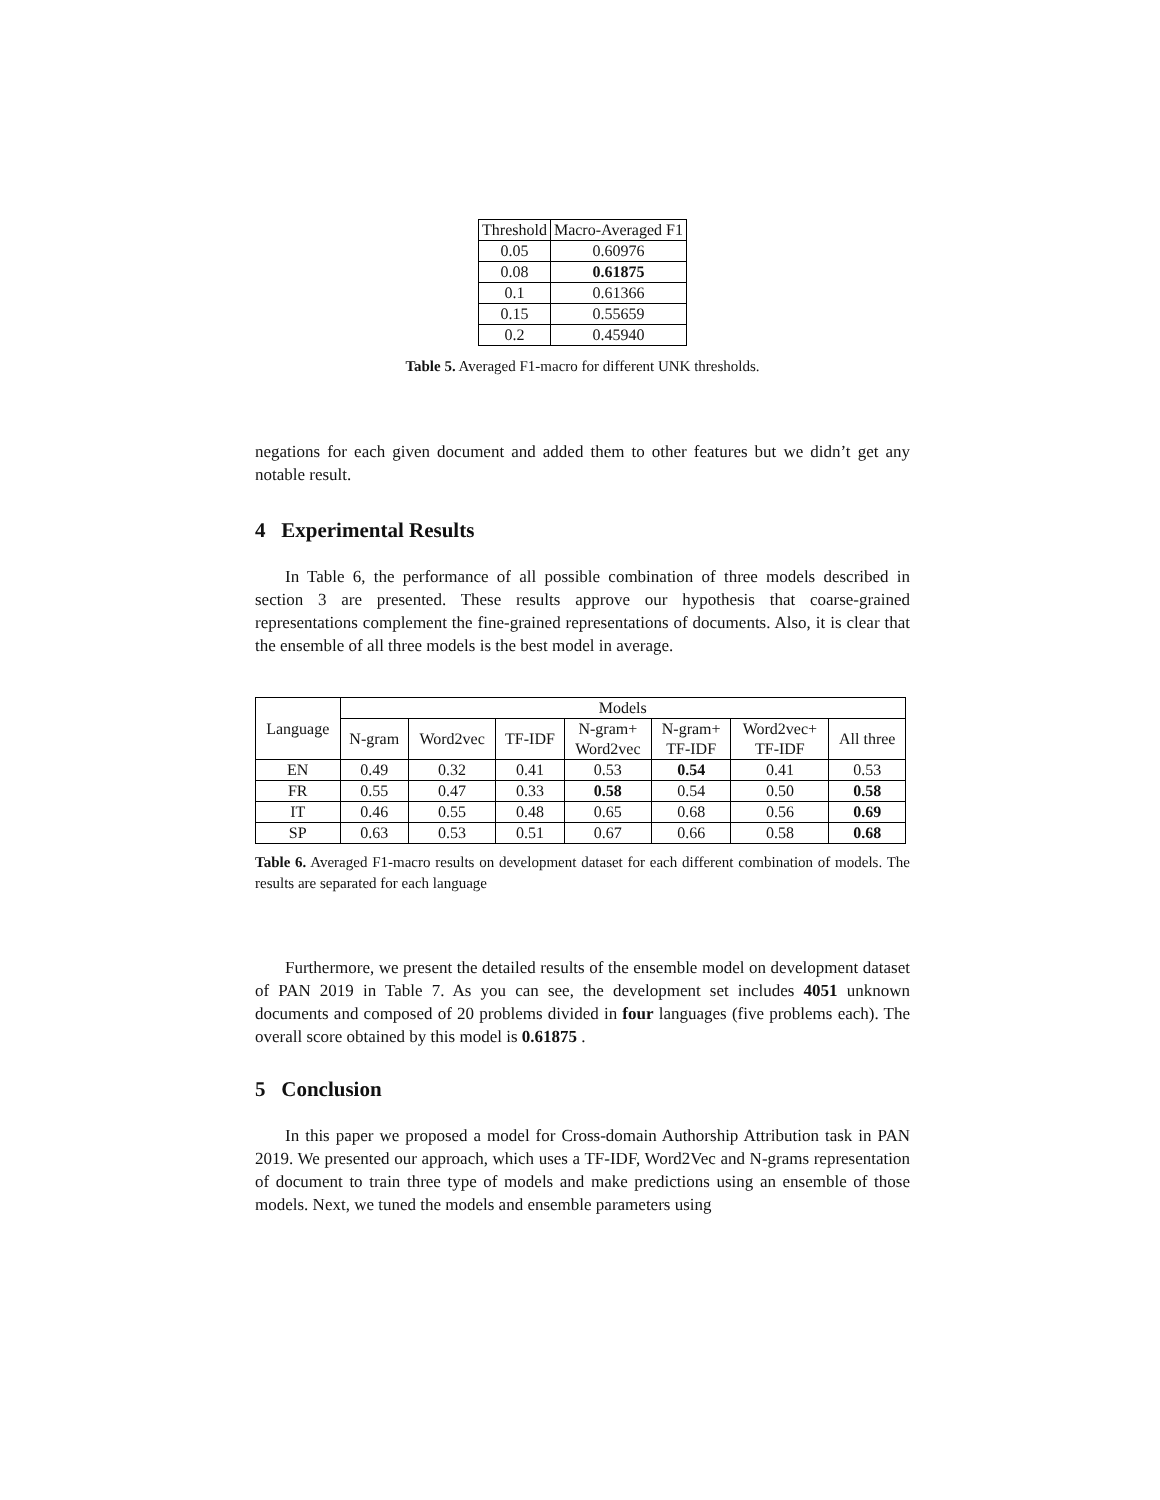| Threshold | Macro-Averaged F1 |
| --- | --- |
| 0.05 | 0.60976 |
| 0.08 | 0.61875 |
| 0.1 | 0.61366 |
| 0.15 | 0.55659 |
| 0.2 | 0.45940 |
Table 5. Averaged F1-macro for different UNK thresholds.
negations for each given document and added them to other features but we didn’t get any notable result.
4 Experimental Results
In Table 6, the performance of all possible combination of three models described in section 3 are presented. These results approve our hypothesis that coarse-grained representations complement the fine-grained representations of documents. Also, it is clear that the ensemble of all three models is the best model in average.
| Language | Models | | | | | | |
| --- | --- | --- | --- | --- | --- | --- | --- |
| | N-gram | Word2vec | TF-IDF | N-gram+ Word2vec | N-gram+ TF-IDF | Word2vec+ TF-IDF | All three |
| EN | 0.49 | 0.32 | 0.41 | 0.53 | 0.54 | 0.41 | 0.53 |
| FR | 0.55 | 0.47 | 0.33 | 0.58 | 0.54 | 0.50 | 0.58 |
| IT | 0.46 | 0.55 | 0.48 | 0.65 | 0.68 | 0.56 | 0.69 |
| SP | 0.63 | 0.53 | 0.51 | 0.67 | 0.66 | 0.58 | 0.68 |
Table 6. Averaged F1-macro results on development dataset for each different combination of models. The results are separated for each language
Furthermore, we present the detailed results of the ensemble model on development dataset of PAN 2019 in Table 7. As you can see, the development set includes 4051 unknown documents and composed of 20 problems divided in four languages (five problems each). The overall score obtained by this model is 0.61875 .
5 Conclusion
In this paper we proposed a model for Cross-domain Authorship Attribution task in PAN 2019. We presented our approach, which uses a TF-IDF, Word2Vec and N-grams representation of document to train three type of models and make predictions using an ensemble of those models. Next, we tuned the models and ensemble parameters using